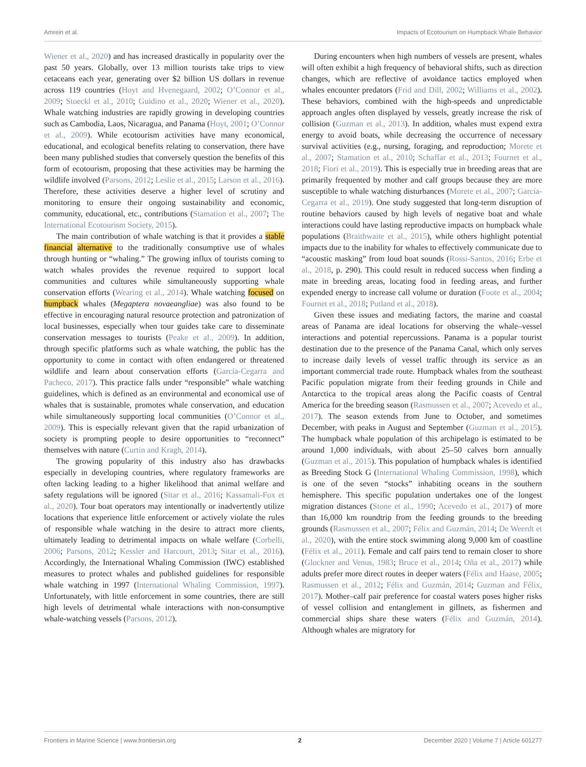Amrein et al. Impacts of Ecotourism on Humpback Whale Behavior
Wiener et al., 2020) and has increased drastically in popularity over the past 50 years. Globally, over 13 million tourists take trips to view cetaceans each year, generating over $2 billion US dollars in revenue across 119 countries (Hoyt and Hvenegaard, 2002; O’Connor et al., 2009; Stoeckl et al., 2010; Guidino et al., 2020; Wiener et al., 2020). Whale watching industries are rapidly growing in developing countries such as Cambodia, Laos, Nicaragua, and Panama (Hoyt, 2001; O’Connor et al., 2009). While ecotourism activities have many economical, educational, and ecological benefits relating to conservation, there have been many published studies that conversely question the benefits of this form of ecotourism, proposing that these activities may be harming the wildlife involved (Parsons, 2012; Leslie et al., 2015; Larson et al., 2016). Therefore, these activities deserve a higher level of scrutiny and monitoring to ensure their ongoing sustainability and economic, community, educational, etc., contributions (Stamation et al., 2007; The International Ecotourism Society, 2015).
The main contribution of whale watching is that it provides a stable financial alternative to the traditionally consumptive use of whales through hunting or “whaling.” The growing influx of tourists coming to watch whales provides the revenue required to support local communities and cultures while simultaneously supporting whale conservation efforts (Wearing et al., 2014). Whale watching focused on humpback whales (Megaptera novaeangliae) was also found to be effective in encouraging natural resource protection and patronization of local businesses, especially when tour guides take care to disseminate conservation messages to tourists (Peake et al., 2009). In addition, through specific platforms such as whale watching, the public has the opportunity to come in contact with often endangered or threatened wildlife and learn about conservation efforts (García-Cegarra and Pacheco, 2017). This practice falls under “responsible” whale watching guidelines, which is defined as an environmental and economical use of whales that is sustainable, promotes whale conservation, and education while simultaneously supporting local communities (O’Connor et al., 2009). This is especially relevant given that the rapid urbanization of society is prompting people to desire opportunities to “reconnect” themselves with nature (Curtin and Kragh, 2014).
The growing popularity of this industry also has drawbacks especially in developing countries, where regulatory frameworks are often lacking leading to a higher likelihood that animal welfare and safety regulations will be ignored (Sitar et al., 2016; Kassamali-Fox et al., 2020). Tour boat operators may intentionally or inadvertently utilize locations that experience little enforcement or actively violate the rules of responsible whale watching in the desire to attract more clients, ultimately leading to detrimental impacts on whale welfare (Corbelli, 2006; Parsons, 2012; Kessler and Harcourt, 2013; Sitar et al., 2016). Accordingly, the International Whaling Commission (IWC) established measures to protect whales and published guidelines for responsible whale watching in 1997 (International Whaling Commission, 1997). Unfortunately, with little enforcement in some countries, there are still high levels of detrimental whale interactions with non-consumptive whale-watching vessels (Parsons, 2012).
During encounters when high numbers of vessels are present, whales will often exhibit a high frequency of behavioral shifts, such as direction changes, which are reflective of avoidance tactics employed when whales encounter predators (Frid and Dill, 2002; Williams et al., 2002). These behaviors, combined with the high-speeds and unpredictable approach angles often displayed by vessels, greatly increase the risk of collision (Guzman et al., 2013). In addition, whales must expend extra energy to avoid boats, while decreasing the occurrence of necessary survival activities (e.g., nursing, foraging, and reproduction; Morete et al., 2007; Stamation et al., 2010; Schaffar et al., 2013; Fournet et al., 2018; Fiori et al., 2019). This is especially true in breeding areas that are primarily frequented by mother and calf groups because they are more susceptible to whale watching disturbances (Morete et al., 2007; García-Cegarra et al., 2019). One study suggested that long-term disruption of routine behaviors caused by high levels of negative boat and whale interactions could have lasting reproductive impacts on humpback whale populations (Braithwaite et al., 2015), while others highlight potential impacts due to the inability for whales to effectively communicate due to “acoustic masking” from loud boat sounds (Rossi-Santos, 2016; Erbe et al., 2018, p. 290). This could result in reduced success when finding a mate in breeding areas, locating food in feeding areas, and further expended energy to increase call volume or duration (Foote et al., 2004; Fournet et al., 2018; Putland et al., 2018).
Given these issues and mediating factors, the marine and coastal areas of Panama are ideal locations for observing the whale–vessel interactions and potential repercussions. Panama is a popular tourist destination due to the presence of the Panama Canal, which only serves to increase daily levels of vessel traffic through its service as an important commercial trade route. Humpback whales from the southeast Pacific population migrate from their feeding grounds in Chile and Antarctica to the tropical areas along the Pacific coasts of Central America for the breeding season (Rasmussen et al., 2007; Acevedo et al., 2017). The season extends from June to October, and sometimes December, with peaks in August and September (Guzman et al., 2015). The humpback whale population of this archipelago is estimated to be around 1,000 individuals, with about 25–50 calves born annually (Guzman et al., 2015). This population of humpback whales is identified as Breeding Stock G (International Whaling Commission, 1998), which is one of the seven “stocks” inhabiting oceans in the southern hemisphere. This specific population undertakes one of the longest migration distances (Stone et al., 1990; Acevedo et al., 2017) of more than 16,000 km roundtrip from the feeding grounds to the breeding grounds (Rasmussen et al., 2007; Félix and Guzmán, 2014; De Weerdt et al., 2020), with the entire stock swimming along 9,000 km of coastline (Félix et al., 2011). Female and calf pairs tend to remain closer to shore (Glockner and Venus, 1983; Bruce et al., 2014; Oña et al., 2017) while adults prefer more direct routes in deeper waters (Félix and Haase, 2005; Rasmussen et al., 2012; Félix and Guzmán, 2014; Guzman and Félix, 2017). Mother–calf pair preference for coastal waters poses higher risks of vessel collision and entanglement in gillnets, as fishermen and commercial ships share these waters (Félix and Guzmán, 2014). Although whales are migratory for
Frontiers in Marine Science | www.frontiersin.org 2 December 2020 | Volume 7 | Article 601277